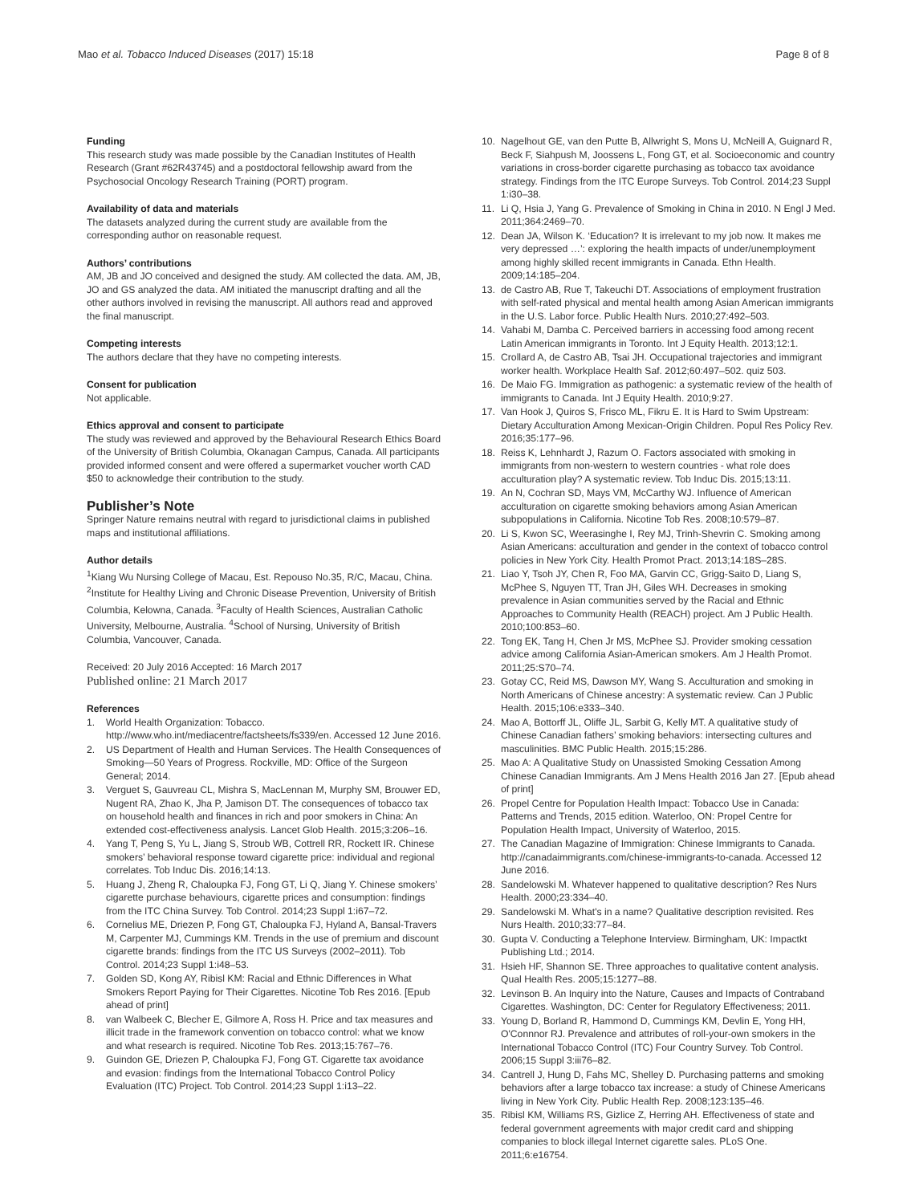Mao et al. Tobacco Induced Diseases (2017) 15:18 Page 8 of 8
Funding
This research study was made possible by the Canadian Institutes of Health Research (Grant #62R43745) and a postdoctoral fellowship award from the Psychosocial Oncology Research Training (PORT) program.
Availability of data and materials
The datasets analyzed during the current study are available from the corresponding author on reasonable request.
Authors’ contributions
AM, JB and JO conceived and designed the study. AM collected the data. AM, JB, JO and GS analyzed the data. AM initiated the manuscript drafting and all the other authors involved in revising the manuscript. All authors read and approved the final manuscript.
Competing interests
The authors declare that they have no competing interests.
Consent for publication
Not applicable.
Ethics approval and consent to participate
The study was reviewed and approved by the Behavioural Research Ethics Board of the University of British Columbia, Okanagan Campus, Canada. All participants provided informed consent and were offered a supermarket voucher worth CAD $50 to acknowledge their contribution to the study.
Publisher’s Note
Springer Nature remains neutral with regard to jurisdictional claims in published maps and institutional affiliations.
Author details
<sup>1</sup> Kiang Wu Nursing College of Macau, Est. Repouso No.35, R/C, Macau, China. <sup>2</sup>Institute for Healthy Living and Chronic Disease Prevention, University of British Columbia, Kelowna, Canada. <sup>3</sup>Faculty of Health Sciences, Australian Catholic University, Melbourne, Australia. <sup>4</sup>School of Nursing, University of British Columbia, Vancouver, Canada.
Received: 20 July 2016 Accepted: 16 March 2017
Published online: 21 March 2017
References
1. World Health Organization: Tobacco. http://www.who.int/mediacentre/factsheets/fs339/en. Accessed 12 June 2016.
2. US Department of Health and Human Services. The Health Consequences of Smoking—50 Years of Progress. Rockville, MD: Office of the Surgeon General; 2014.
3. Verguet S, Gauvreau CL, Mishra S, MacLennan M, Murphy SM, Brouwer ED, Nugent RA, Zhao K, Jha P, Jamison DT. The consequences of tobacco tax on household health and finances in rich and poor smokers in China: An extended cost-effectiveness analysis. Lancet Glob Health. 2015;3:206–16.
4. Yang T, Peng S, Yu L, Jiang S, Stroub WB, Cottrell RR, Rockett IR. Chinese smokers’ behavioral response toward cigarette price: individual and regional correlates. Tob Induc Dis. 2016;14:13.
5. Huang J, Zheng R, Chaloupka FJ, Fong GT, Li Q, Jiang Y. Chinese smokers’ cigarette purchase behaviours, cigarette prices and consumption: findings from the ITC China Survey. Tob Control. 2014;23 Suppl 1:i67–72.
6. Cornelius ME, Driezen P, Fong GT, Chaloupka FJ, Hyland A, Bansal-Travers M, Carpenter MJ, Cummings KM. Trends in the use of premium and discount cigarette brands: findings from the ITC US Surveys (2002–2011). Tob Control. 2014;23 Suppl 1:i48–53.
7. Golden SD, Kong AY, Ribisl KM: Racial and Ethnic Differences in What Smokers Report Paying for Their Cigarettes. Nicotine Tob Res 2016. [Epub ahead of print]
8. van Walbeek C, Blecher E, Gilmore A, Ross H. Price and tax measures and illicit trade in the framework convention on tobacco control: what we know and what research is required. Nicotine Tob Res. 2013;15:767–76.
9. Guindon GE, Driezen P, Chaloupka FJ, Fong GT. Cigarette tax avoidance and evasion: findings from the International Tobacco Control Policy Evaluation (ITC) Project. Tob Control. 2014;23 Suppl 1:i13–22.
10. Nagelhout GE, van den Putte B, Allwright S, Mons U, McNeill A, Guignard R, Beck F, Siahpush M, Joossens L, Fong GT, et al. Socioeconomic and country variations in cross-border cigarette purchasing as tobacco tax avoidance strategy. Findings from the ITC Europe Surveys. Tob Control. 2014;23 Suppl 1:i30–38.
11. Li Q, Hsia J, Yang G. Prevalence of Smoking in China in 2010. N Engl J Med. 2011;364:2469–70.
12. Dean JA, Wilson K. ‘Education? It is irrelevant to my job now. It makes me very depressed …’: exploring the health impacts of under/unemployment among highly skilled recent immigrants in Canada. Ethn Health. 2009;14:185–204.
13. de Castro AB, Rue T, Takeuchi DT. Associations of employment frustration with self-rated physical and mental health among Asian American immigrants in the U.S. Labor force. Public Health Nurs. 2010;27:492–503.
14. Vahabi M, Damba C. Perceived barriers in accessing food among recent Latin American immigrants in Toronto. Int J Equity Health. 2013;12:1.
15. Crollard A, de Castro AB, Tsai JH. Occupational trajectories and immigrant worker health. Workplace Health Saf. 2012;60:497–502. quiz 503.
16. De Maio FG. Immigration as pathogenic: a systematic review of the health of immigrants to Canada. Int J Equity Health. 2010;9:27.
17. Van Hook J, Quiros S, Frisco ML, Fikru E. It is Hard to Swim Upstream: Dietary Acculturation Among Mexican-Origin Children. Popul Res Policy Rev. 2016;35:177–96.
18. Reiss K, Lehnhardt J, Razum O. Factors associated with smoking in immigrants from non-western to western countries - what role does acculturation play? A systematic review. Tob Induc Dis. 2015;13:11.
19. An N, Cochran SD, Mays VM, McCarthy WJ. Influence of American acculturation on cigarette smoking behaviors among Asian American subpopulations in California. Nicotine Tob Res. 2008;10:579–87.
20. Li S, Kwon SC, Weerasinghe I, Rey MJ, Trinh-Shevrin C. Smoking among Asian Americans: acculturation and gender in the context of tobacco control policies in New York City. Health Promot Pract. 2013;14:18S–28S.
21. Liao Y, Tsoh JY, Chen R, Foo MA, Garvin CC, Grigg-Saito D, Liang S, McPhee S, Nguyen TT, Tran JH, Giles WH. Decreases in smoking prevalence in Asian communities served by the Racial and Ethnic Approaches to Community Health (REACH) project. Am J Public Health. 2010;100:853–60.
22. Tong EK, Tang H, Chen Jr MS, McPhee SJ. Provider smoking cessation advice among California Asian-American smokers. Am J Health Promot. 2011;25:S70–74.
23. Gotay CC, Reid MS, Dawson MY, Wang S. Acculturation and smoking in North Americans of Chinese ancestry: A systematic review. Can J Public Health. 2015;106:e333–340.
24. Mao A, Bottorff JL, Oliffe JL, Sarbit G, Kelly MT. A qualitative study of Chinese Canadian fathers’ smoking behaviors: intersecting cultures and masculinities. BMC Public Health. 2015;15:286.
25. Mao A: A Qualitative Study on Unassisted Smoking Cessation Among Chinese Canadian Immigrants. Am J Mens Health 2016 Jan 27. [Epub ahead of print]
26. Propel Centre for Population Health Impact: Tobacco Use in Canada: Patterns and Trends, 2015 edition. Waterloo, ON: Propel Centre for Population Health Impact, University of Waterloo, 2015.
27. The Canadian Magazine of Immigration: Chinese Immigrants to Canada. http://canadaimmigrants.com/chinese-immigrants-to-canada. Accessed 12 June 2016.
28. Sandelowski M. Whatever happened to qualitative description? Res Nurs Health. 2000;23:334–40.
29. Sandelowski M. What's in a name? Qualitative description revisited. Res Nurs Health. 2010;33:77–84.
30. Gupta V. Conducting a Telephone Interview. Birmingham, UK: Impactkt Publishing Ltd.; 2014.
31. Hsieh HF, Shannon SE. Three approaches to qualitative content analysis. Qual Health Res. 2005;15:1277–88.
32. Levinson B. An Inquiry into the Nature, Causes and Impacts of Contraband Cigarettes. Washington, DC: Center for Regulatory Effectiveness; 2011.
33. Young D, Borland R, Hammond D, Cummings KM, Devlin E, Yong HH, O'Connnor RJ. Prevalence and attributes of roll-your-own smokers in the International Tobacco Control (ITC) Four Country Survey. Tob Control. 2006;15 Suppl 3:iii76–82.
34. Cantrell J, Hung D, Fahs MC, Shelley D. Purchasing patterns and smoking behaviors after a large tobacco tax increase: a study of Chinese Americans living in New York City. Public Health Rep. 2008;123:135–46.
35. Ribisl KM, Williams RS, Gizlice Z, Herring AH. Effectiveness of state and federal government agreements with major credit card and shipping companies to block illegal Internet cigarette sales. PLoS One. 2011;6:e16754.